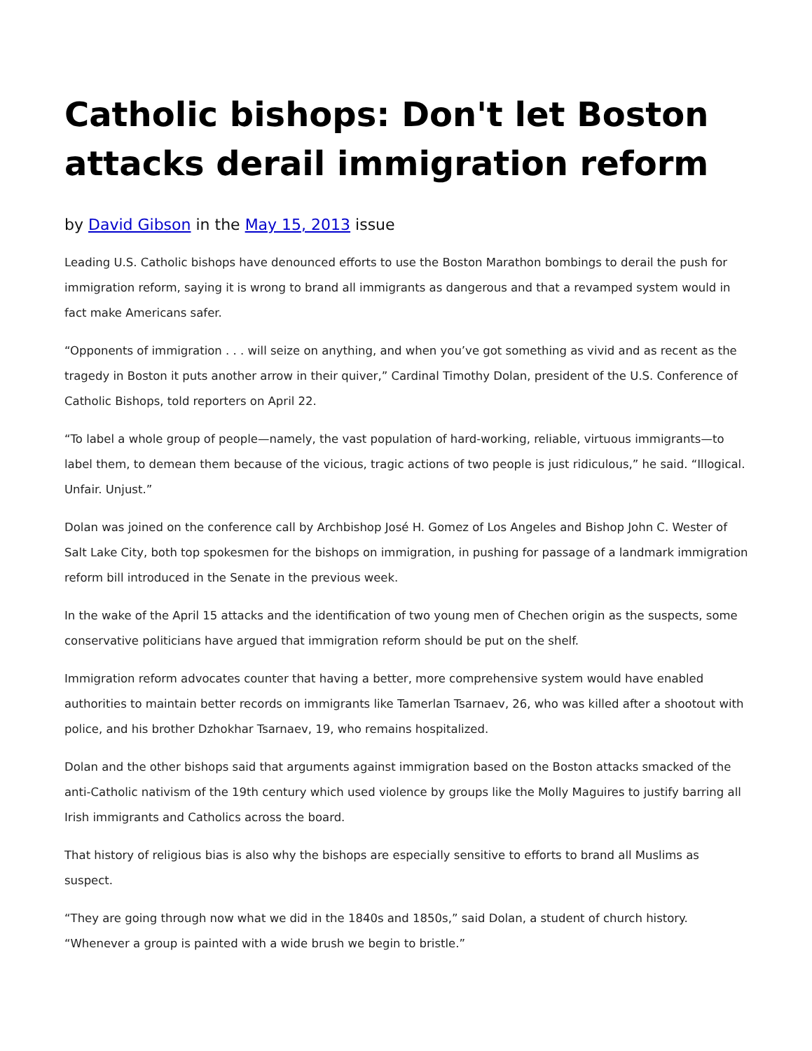Catholic bishops: Don't let Boston attacks derail immigration reform
by David Gibson in the May 15, 2013 issue
Leading U.S. Catholic bishops have denounced efforts to use the Boston Marathon bombings to derail the push for immigration reform, saying it is wrong to brand all immigrants as dangerous and that a revamped system would in fact make Americans safer.
“Opponents of immigration . . . will seize on anything, and when you’ve got something as vivid and as recent as the tragedy in Boston it puts another arrow in their quiver,” Cardinal Timothy Dolan, president of the U.S. Conference of Catholic Bishops, told reporters on April 22.
“To label a whole group of people—namely, the vast population of hard-working, reliable, virtuous immigrants—to label them, to demean them because of the vicious, tragic actions of two people is just ridiculous,” he said. “Illogical. Unfair. Unjust.”
Dolan was joined on the conference call by Archbishop José H. Gomez of Los Angeles and Bishop John C. Wester of Salt Lake City, both top spokesmen for the bishops on immigration, in pushing for passage of a landmark immigration reform bill introduced in the Senate in the previous week.
In the wake of the April 15 attacks and the identification of two young men of Chechen origin as the suspects, some conservative politicians have argued that immigration reform should be put on the shelf.
Immigration reform advocates counter that having a better, more comprehensive system would have enabled authorities to maintain better records on immigrants like Tamerlan Tsarnaev, 26, who was killed after a shootout with police, and his brother Dzhokhar Tsarnaev, 19, who remains hospitalized.
Dolan and the other bishops said that arguments against immigration based on the Boston attacks smacked of the anti-Catholic nativism of the 19th century which used violence by groups like the Molly Maguires to justify barring all Irish immigrants and Catholics across the board.
That history of religious bias is also why the bishops are especially sensitive to efforts to brand all Muslims as suspect.
“They are going through now what we did in the 1840s and 1850s,” said Dolan, a student of church history. “Whenever a group is painted with a wide brush we begin to bristle.”